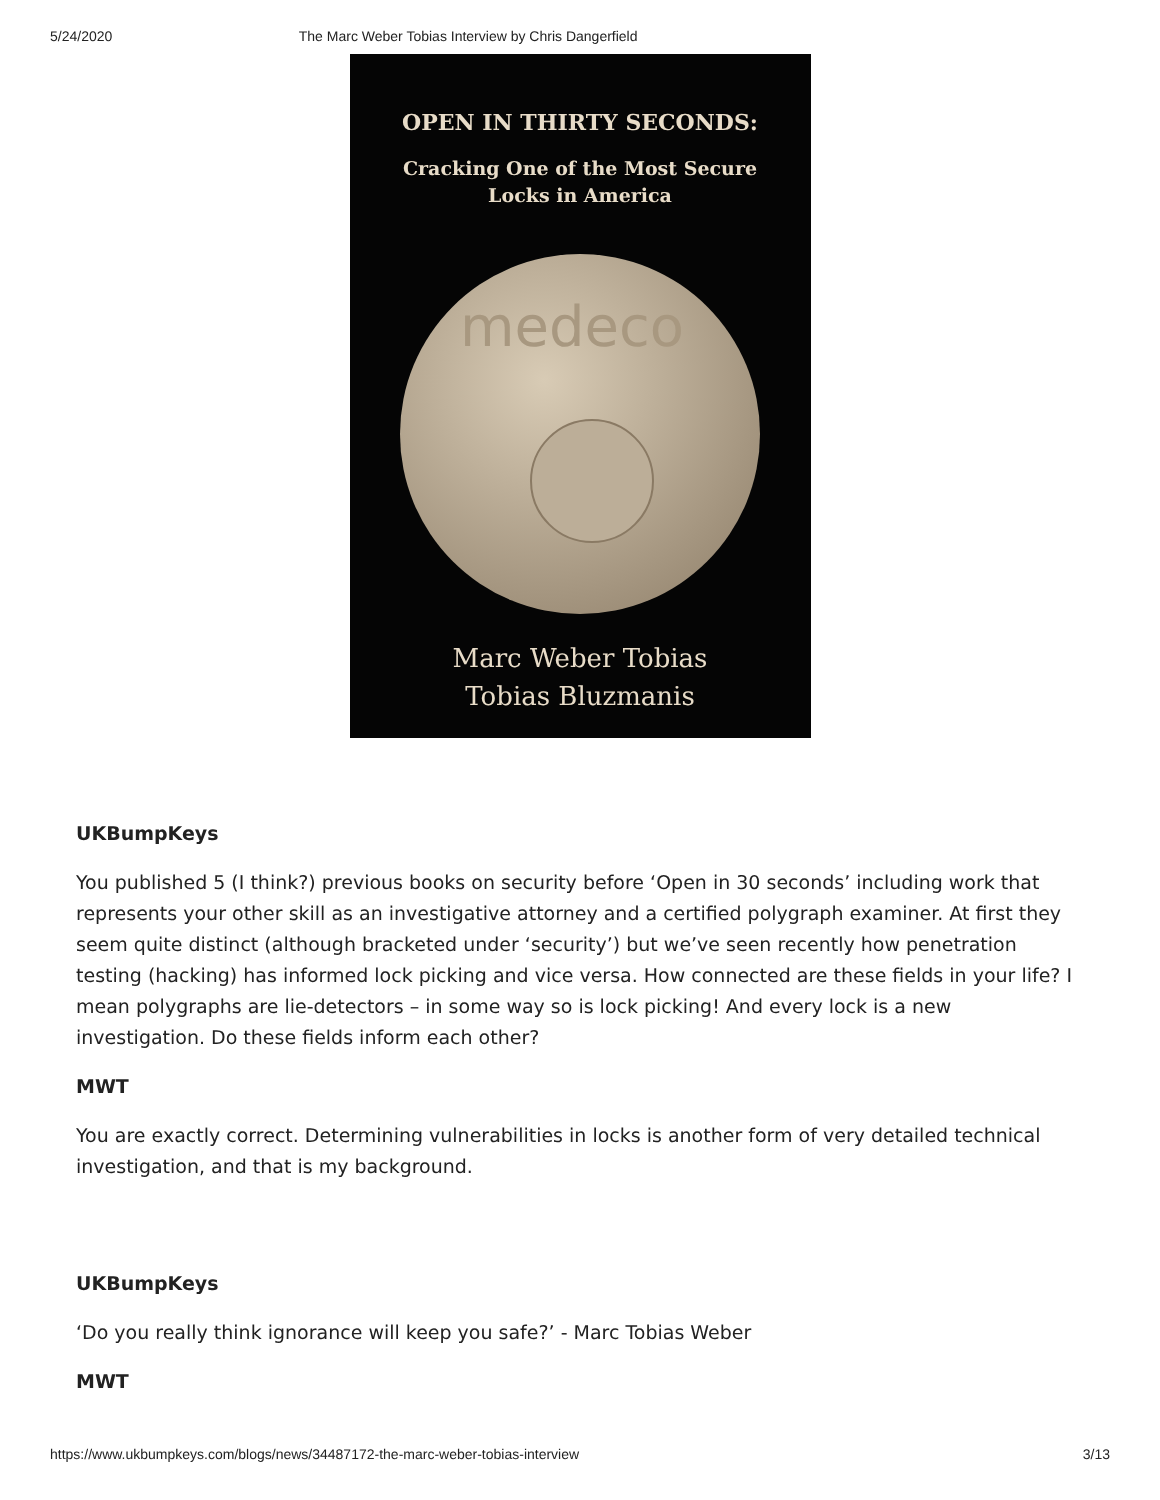5/24/2020 The Marc Weber Tobias Interview by Chris Dangerfield
OPEN IN THIRTY SECONDS:
Cracking One of the Most Secure
Locks in America
medeco
Marc Weber Tobias
Tobias Bluzmanis
UKBumpKeys
You published 5 (I think?) previous books on security before ‘Open in 30 seconds’ including work that represents your other skill as an investigative attorney and a certified polygraph examiner. At first they seem quite distinct (although bracketed under ‘security’) but we’ve seen recently how penetration testing (hacking) has informed lock picking and vice versa. How connected are these fields in your life? I mean polygraphs are lie-detectors – in some way so is lock picking! And every lock is a new investigation. Do these fields inform each other?
MWT
You are exactly correct. Determining vulnerabilities in locks is another form of very detailed technical investigation, and that is my background.
UKBumpKeys
‘Do you really think ignorance will keep you safe?’ - Marc Tobias Weber
MWT
https://www.ukbumpkeys.com/blogs/news/34487172-the-marc-weber-tobias-interview 3/13